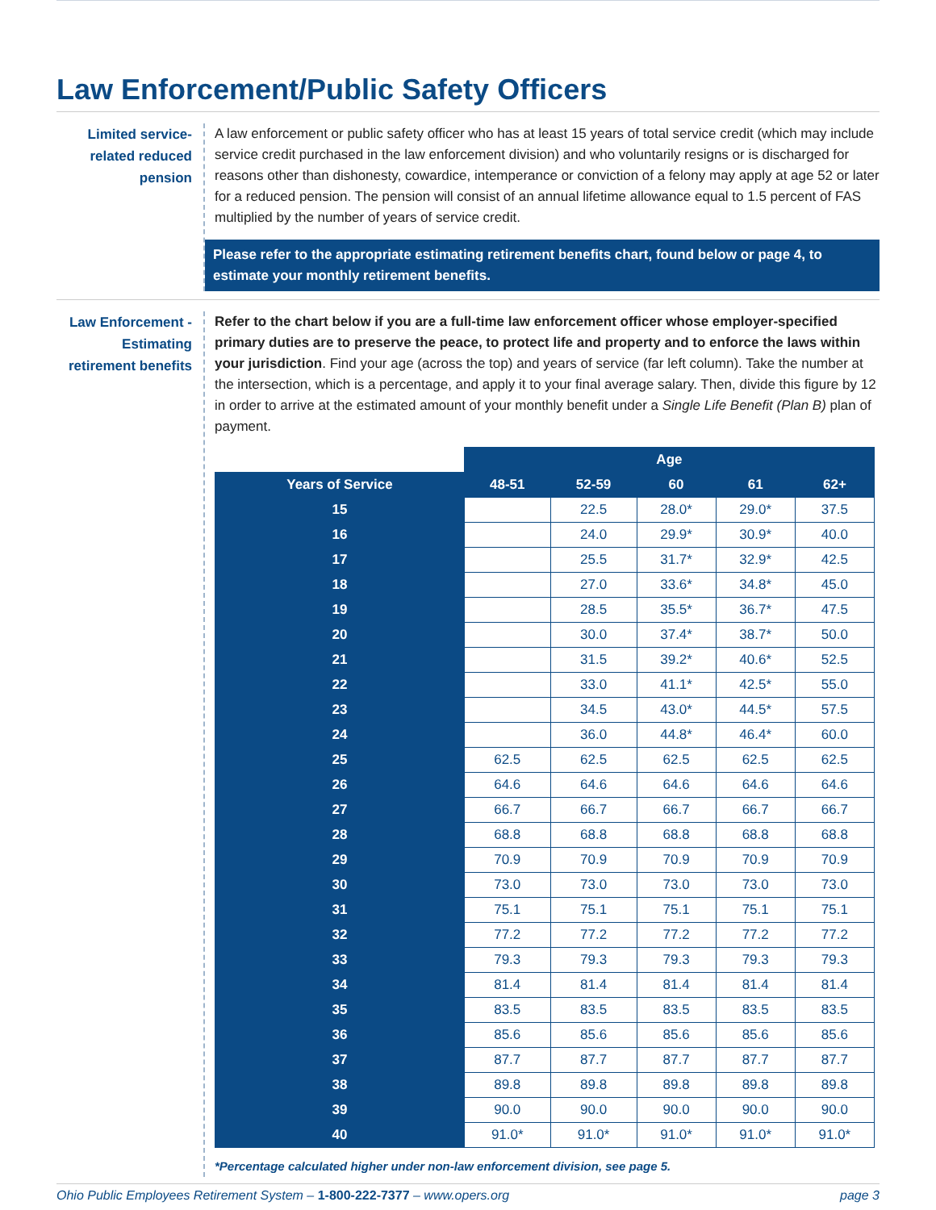Law Enforcement/Public Safety Officers
Limited service-related reduced pension
A law enforcement or public safety officer who has at least 15 years of total service credit (which may include service credit purchased in the law enforcement division) and who voluntarily resigns or is discharged for reasons other than dishonesty, cowardice, intemperance or conviction of a felony may apply at age 52 or later for a reduced pension. The pension will consist of an annual lifetime allowance equal to 1.5 percent of FAS multiplied by the number of years of service credit.
Please refer to the appropriate estimating retirement benefits chart, found below or page 4, to estimate your monthly retirement benefits.
Law Enforcement - Estimating retirement benefits
Refer to the chart below if you are a full-time law enforcement officer whose employer-specified primary duties are to preserve the peace, to protect life and property and to enforce the laws within your jurisdiction. Find your age (across the top) and years of service (far left column). Take the number at the intersection, which is a percentage, and apply it to your final average salary. Then, divide this figure by 12 in order to arrive at the estimated amount of your monthly benefit under a Single Life Benefit (Plan B) plan of payment.
| | Age | | | | |
| Years of Service | 48-51 | 52-59 | 60 | 61 | 62+ |
| 15 | | 22.5 | 28.0* | 29.0* | 37.5 |
| 16 | | 24.0 | 29.9* | 30.9* | 40.0 |
| 17 | | 25.5 | 31.7* | 32.9* | 42.5 |
| 18 | | 27.0 | 33.6* | 34.8* | 45.0 |
| 19 | | 28.5 | 35.5* | 36.7* | 47.5 |
| 20 | | 30.0 | 37.4* | 38.7* | 50.0 |
| 21 | | 31.5 | 39.2* | 40.6* | 52.5 |
| 22 | | 33.0 | 41.1* | 42.5* | 55.0 |
| 23 | | 34.5 | 43.0* | 44.5* | 57.5 |
| 24 | | 36.0 | 44.8* | 46.4* | 60.0 |
| 25 | 62.5 | 62.5 | 62.5 | 62.5 | 62.5 |
| 26 | 64.6 | 64.6 | 64.6 | 64.6 | 64.6 |
| 27 | 66.7 | 66.7 | 66.7 | 66.7 | 66.7 |
| 28 | 68.8 | 68.8 | 68.8 | 68.8 | 68.8 |
| 29 | 70.9 | 70.9 | 70.9 | 70.9 | 70.9 |
| 30 | 73.0 | 73.0 | 73.0 | 73.0 | 73.0 |
| 31 | 75.1 | 75.1 | 75.1 | 75.1 | 75.1 |
| 32 | 77.2 | 77.2 | 77.2 | 77.2 | 77.2 |
| 33 | 79.3 | 79.3 | 79.3 | 79.3 | 79.3 |
| 34 | 81.4 | 81.4 | 81.4 | 81.4 | 81.4 |
| 35 | 83.5 | 83.5 | 83.5 | 83.5 | 83.5 |
| 36 | 85.6 | 85.6 | 85.6 | 85.6 | 85.6 |
| 37 | 87.7 | 87.7 | 87.7 | 87.7 | 87.7 |
| 38 | 89.8 | 89.8 | 89.8 | 89.8 | 89.8 |
| 39 | 90.0 | 90.0 | 90.0 | 90.0 | 90.0 |
| 40 | 91.0* | 91.0* | 91.0* | 91.0* | 91.0* |
*Percentage calculated higher under non-law enforcement division, see page 5.
Ohio Public Employees Retirement System – 1-800-222-7377 – www.opers.org page 3